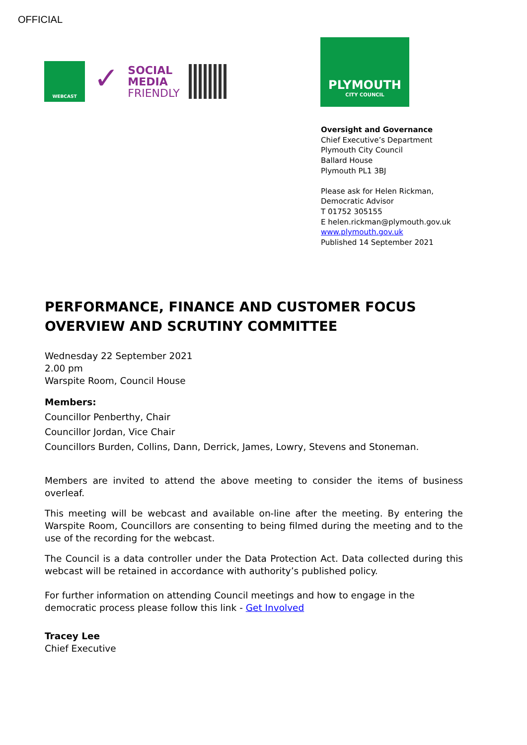OFFICIAL
WEBCAST
✓
SOCIAL
MEDIA
FRIENDLY
PLYMOUTH
CITY COUNCIL
Oversight and Governance
Chief Executive’s Department
Plymouth City Council
Ballard House
Plymouth PL1 3BJ
Please ask for Helen Rickman,
Democratic Advisor
T 01752 305155
E helen.rickman@plymouth.gov.uk
www.plymouth.gov.uk
Published 14 September 2021
PERFORMANCE, FINANCE AND CUSTOMER FOCUS OVERVIEW AND SCRUTINY COMMITTEE
Wednesday 22 September 2021
2.00 pm
Warspite Room, Council House
Members:
Councillor Penberthy, Chair
Councillor Jordan, Vice Chair
Councillors Burden, Collins, Dann, Derrick, James, Lowry, Stevens and Stoneman.
Members are invited to attend the above meeting to consider the items of business overleaf.
This meeting will be webcast and available on-line after the meeting. By entering the Warspite Room, Councillors are consenting to being filmed during the meeting and to the use of the recording for the webcast.
The Council is a data controller under the Data Protection Act. Data collected during this webcast will be retained in accordance with authority’s published policy.
For further information on attending Council meetings and how to engage in the democratic process please follow this link - Get Involved
Tracey Lee
Chief Executive